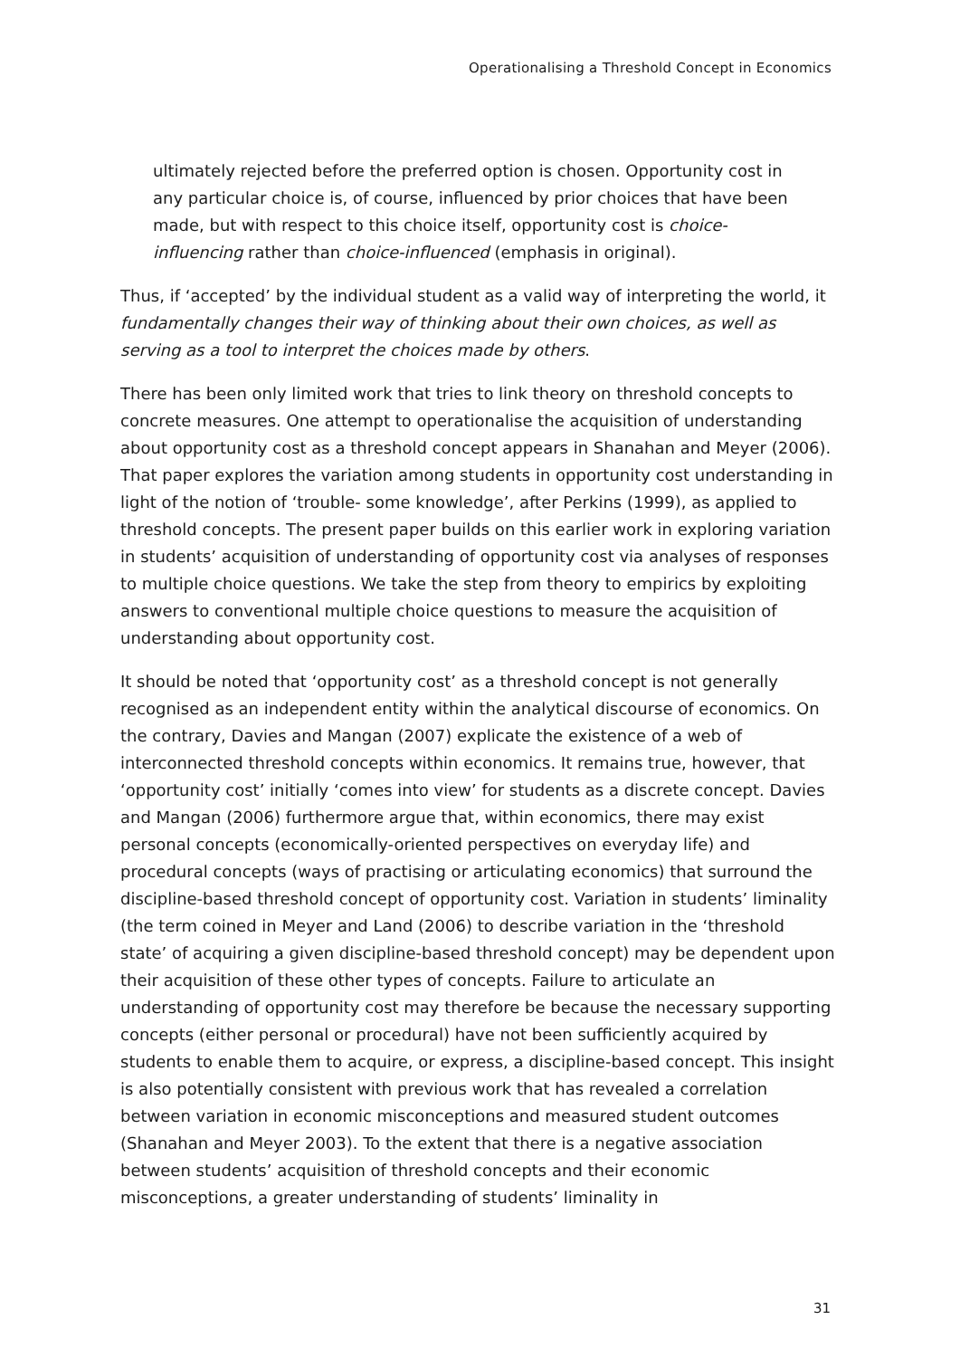Operationalising a Threshold Concept in Economics
ultimately rejected before the preferred option is chosen. Opportunity cost in any particular choice is, of course, influenced by prior choices that have been made, but with respect to this choice itself, opportunity cost is choice-influencing rather than choice-influenced (emphasis in original).
Thus, if ‘accepted’ by the individual student as a valid way of interpreting the world, it fundamentally changes their way of thinking about their own choices, as well as serving as a tool to interpret the choices made by others.
There has been only limited work that tries to link theory on threshold concepts to concrete measures. One attempt to operationalise the acquisition of understanding about opportunity cost as a threshold concept appears in Shanahan and Meyer (2006). That paper explores the variation among students in opportunity cost understanding in light of the notion of ‘trouble- some knowledge’, after Perkins (1999), as applied to threshold concepts. The present paper builds on this earlier work in exploring variation in students’ acquisition of understanding of opportunity cost via analyses of responses to multiple choice questions. We take the step from theory to empirics by exploiting answers to conventional multiple choice questions to measure the acquisition of understanding about opportunity cost.
It should be noted that ‘opportunity cost’ as a threshold concept is not generally recognised as an independent entity within the analytical discourse of economics. On the contrary, Davies and Mangan (2007) explicate the existence of a web of interconnected threshold concepts within economics. It remains true, however, that ‘opportunity cost’ initially ‘comes into view’ for students as a discrete concept. Davies and Mangan (2006) furthermore argue that, within economics, there may exist personal concepts (economically-oriented perspectives on everyday life) and procedural concepts (ways of practising or articulating economics) that surround the discipline-based threshold concept of opportunity cost. Variation in students’ liminality (the term coined in Meyer and Land (2006) to describe variation in the ‘threshold state’ of acquiring a given discipline-based threshold concept) may be dependent upon their acquisition of these other types of concepts. Failure to articulate an understanding of opportunity cost may therefore be because the necessary supporting concepts (either personal or procedural) have not been sufficiently acquired by students to enable them to acquire, or express, a discipline-based concept. This insight is also potentially consistent with previous work that has revealed a correlation between variation in economic misconceptions and measured student outcomes (Shanahan and Meyer 2003). To the extent that there is a negative association between students’ acquisition of threshold concepts and their economic misconceptions, a greater understanding of students’ liminality in
31